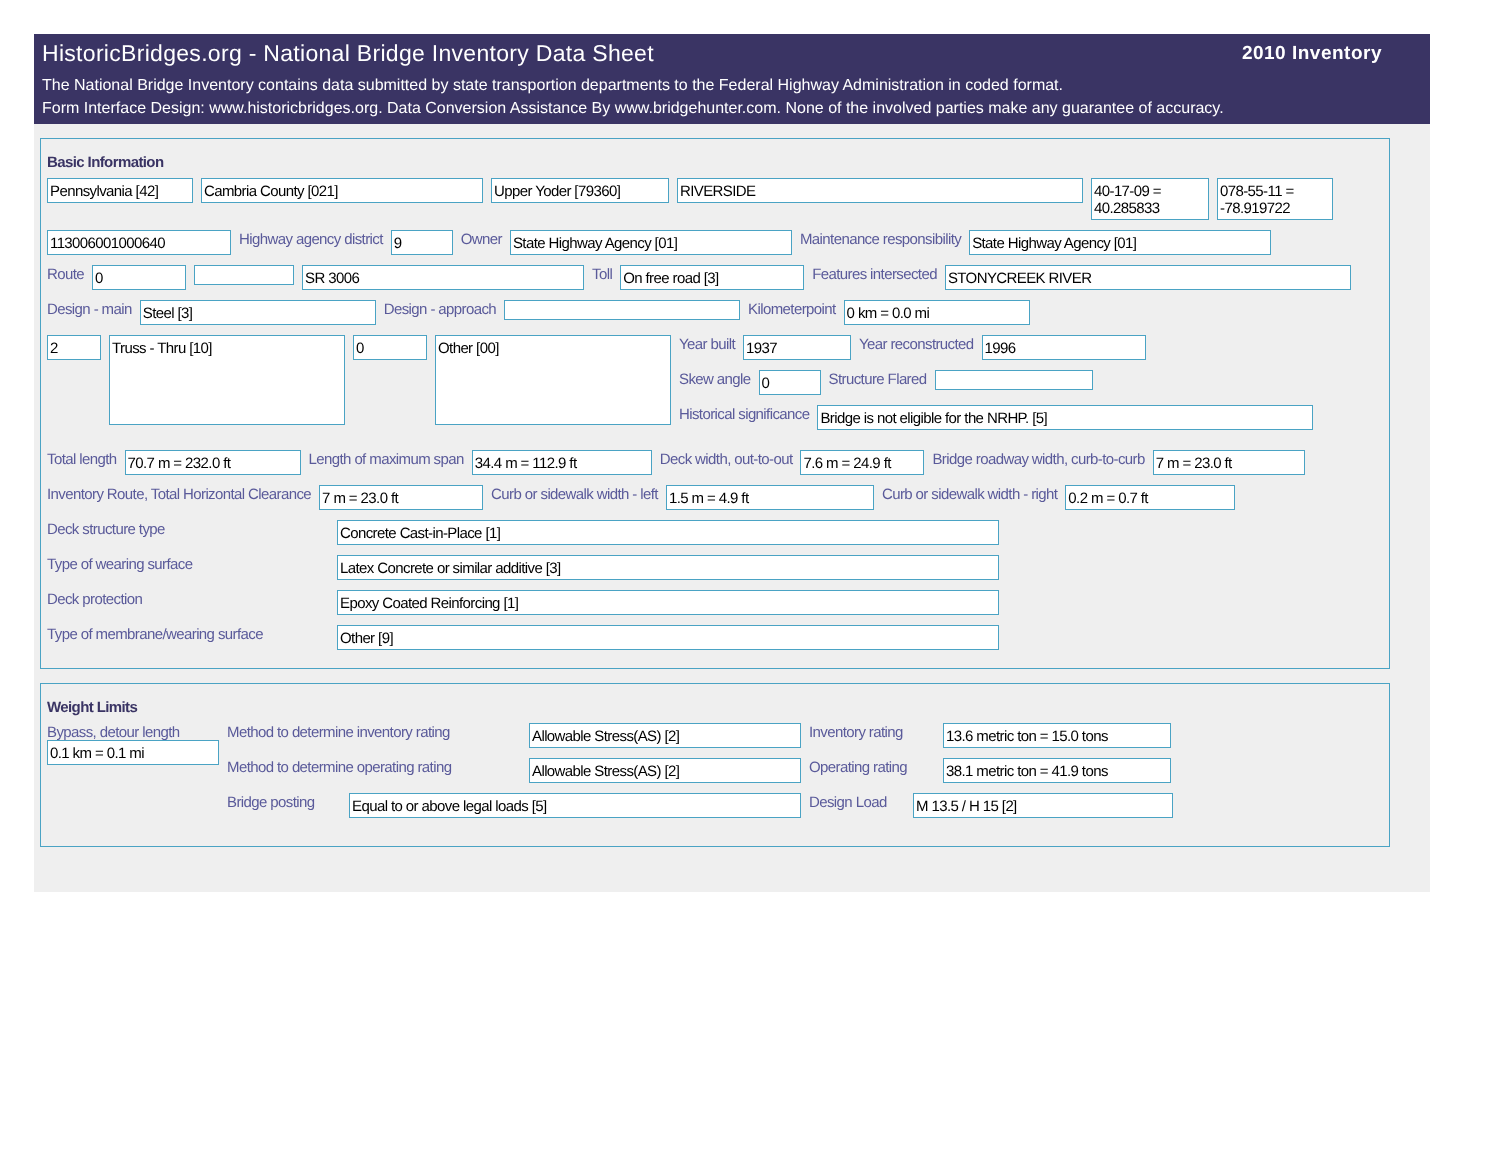HistoricBridges.org - National Bridge Inventory Data Sheet
2010 Inventory
The National Bridge Inventory contains data submitted by state transportion departments to the Federal Highway Administration in coded format.
Form Interface Design: www.historicbridges.org. Data Conversion Assistance By www.bridgehunter.com. None of the involved parties make any guarantee of accuracy.
Basic Information
Pennsylvania [42]
Cambria County [021] Upper Yoder [79360] RIVERSIDE 40-17-09 = 40.285833
078-55-11 = -78.919722
113006001000640
Highway agency district
9
Owner
State Highway Agency [01]
Maintenance responsibility
State Highway Agency [01]
Route
0 SR 3006
Toll
On free road [3]
Features intersected
STONYCREEK RIVER
Design - main
Steel [3]
Design - approach Kilometerpoint
0 km = 0.0 mi
2
Truss - Thru [10]
0
Other [00]
Year built
1937
Year reconstructed
1996
Skew angle
0
Structure Flared
Historical significance
Bridge is not eligible for the NRHP. [5]
Total length
70.7 m = 232.0 ft
Length of maximum span
34.4 m = 112.9 ft
Deck width, out-to-out
7.6 m = 24.9 ft
Bridge roadway width, curb-to-curb
7 m = 23.0 ft
Inventory Route, Total Horizontal Clearance
7 m = 23.0 ft
Curb or sidewalk width - left
1.5 m = 4.9 ft
Curb or sidewalk width - right
0.2 m = 0.7 ft
Deck structure type
Concrete Cast-in-Place [1]
Type of wearing surface
Latex Concrete or similar additive [3]
Deck protection
Epoxy Coated Reinforcing [1]
Type of membrane/wearing surface
Other [9]
Weight Limits
Bypass, detour length
0.1 km = 0.1 mi
Method to determine inventory rating
Allowable Stress(AS) [2]
Inventory rating
13.6 metric ton = 15.0 tons
Method to determine operating rating
Allowable Stress(AS) [2]
Operating rating
38.1 metric ton = 41.9 tons
Bridge posting
Equal to or above legal loads [5]
Design Load
M 13.5 / H 15 [2]